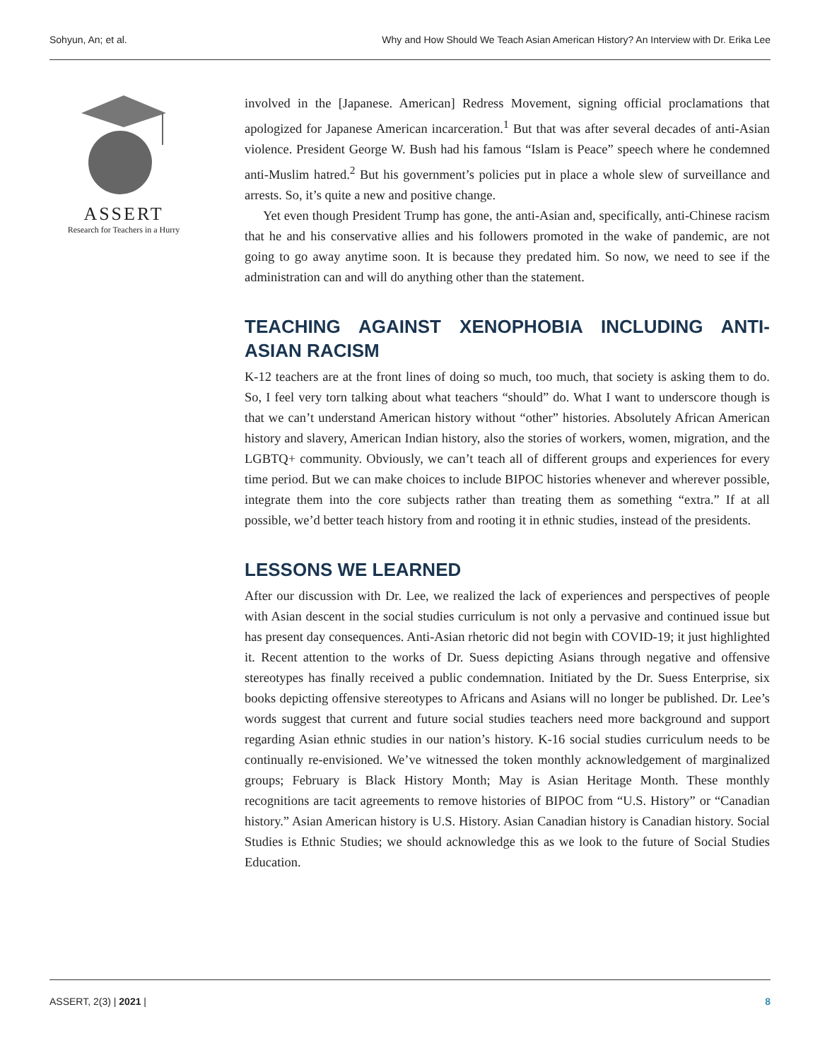Sohyun, An; et al. Why and How Should We Teach Asian American History? An Interview with Dr. Erika Lee
ASSERT
Research for Teachers in a Hurry
involved in the [Japanese. American] Redress Movement, signing official proclamations that apologized for Japanese American incarceration.<sup>1</sup> But that was after several decades of anti-Asian violence. President George W. Bush had his famous “Islam is Peace” speech where he condemned anti-Muslim hatred.<sup>2</sup> But his government’s policies put in place a whole slew of surveillance and arrests. So, it’s quite a new and positive change.
Yet even though President Trump has gone, the anti-Asian and, specifically, anti-Chinese racism that he and his conservative allies and his followers promoted in the wake of pandemic, are not going to go away anytime soon. It is because they predated him. So now, we need to see if the administration can and will do anything other than the statement.
TEACHING AGAINST XENOPHOBIA INCLUDING ANTI-ASIAN RACISM
K-12 teachers are at the front lines of doing so much, too much, that society is asking them to do. So, I feel very torn talking about what teachers “should” do. What I want to underscore though is that we can’t understand American history without “other” histories. Absolutely African American history and slavery, American Indian history, also the stories of workers, women, migration, and the LGBTQ+ community. Obviously, we can’t teach all of different groups and experiences for every time period. But we can make choices to include BIPOC histories whenever and wherever possible, integrate them into the core subjects rather than treating them as something “extra.” If at all possible, we’d better teach history from and rooting it in ethnic studies, instead of the presidents.
LESSONS WE LEARNED
After our discussion with Dr. Lee, we realized the lack of experiences and perspectives of people with Asian descent in the social studies curriculum is not only a pervasive and continued issue but has present day consequences. Anti-Asian rhetoric did not begin with COVID-19; it just highlighted it. Recent attention to the works of Dr. Suess depicting Asians through negative and offensive stereotypes has finally received a public condemnation. Initiated by the Dr. Suess Enterprise, six books depicting offensive stereotypes to Africans and Asians will no longer be published. Dr. Lee’s words suggest that current and future social studies teachers need more background and support regarding Asian ethnic studies in our nation’s history. K-16 social studies curriculum needs to be continually re-envisioned. We’ve witnessed the token monthly acknowledgement of marginalized groups; February is Black History Month; May is Asian Heritage Month. These monthly recognitions are tacit agreements to remove histories of BIPOC from “U.S. History” or “Canadian history.” Asian American history is U.S. History. Asian Canadian history is Canadian history. Social Studies is Ethnic Studies; we should acknowledge this as we look to the future of Social Studies Education.
ASSERT, 2(3) | 2021 | 8